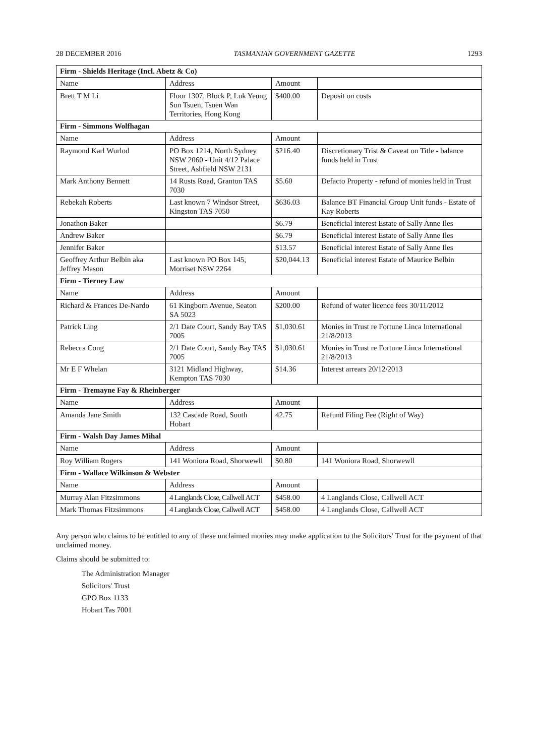28 DECEMBER 2016 TASMANIAN GOVERNMENT GAZETTE 1293
| Firm - Shields Heritage (Incl. Abetz & Co) | | | |
| --- | --- | --- | --- |
| Name | Address | Amount | |
| Brett T M Li | Floor 1307, Block P, Luk Yeung Sun Tsuen, Tsuen Wan Territories, Hong Kong | $400.00 | Deposit on costs |
| Firm - Simmons Wolfhagan | | | |
| Name | Address | Amount | |
| Raymond Karl Wurlod | PO Box 1214, North Sydney NSW 2060 - Unit 4/12 Palace Street, Ashfield NSW 2131 | $216.40 | Discretionary Trist & Caveat on Title - balance funds held in Trust |
| Mark Anthony Bennett | 14 Rusts Road, Granton TAS 7030 | $5.60 | Defacto Property - refund of monies held in Trust |
| Rebekah Roberts | Last known 7 Windsor Street, Kingston TAS 7050 | $636.03 | Balance BT Financial Group Unit funds - Estate of Kay Roberts |
| Jonathon Baker | | $6.79 | Beneficial interest Estate of Sally Anne Iles |
| Andrew Baker | | $6.79 | Beneficial interest Estate of Sally Anne Iles |
| Jennifer Baker | | $13.57 | Beneficial interest Estate of Sally Anne Iles |
| Geoffrey Arthur Belbin aka Jeffrey Mason | Last known PO Box 145, Morriset NSW 2264 | $20,044.13 | Beneficial interest Estate of Maurice Belbin |
| Firm - Tierney Law | | | |
| Name | Address | Amount | |
| Richard & Frances De-Nardo | 61 Kingborn Avenue, Seaton SA 5023 | $200.00 | Refund of water licence fees 30/11/2012 |
| Patrick Ling | 2/1 Date Court, Sandy Bay TAS 7005 | $1,030.61 | Monies in Trust re Fortune Linca International 21/8/2013 |
| Rebecca Cong | 2/1 Date Court, Sandy Bay TAS 7005 | $1,030.61 | Monies in Trust re Fortune Linca International 21/8/2013 |
| Mr E F Whelan | 3121 Midland Highway, Kempton TAS 7030 | $14.36 | Interest arrears 20/12/2013 |
| Firm - Tremayne Fay & Rheinberger | | | |
| Name | Address | Amount | |
| Amanda Jane Smith | 132 Cascade Road, South Hobart | 42.75 | Refund Filing Fee (Right of Way) |
| Firm - Walsh Day James Mihal | | | |
| Name | Address | Amount | |
| Roy William Rogers | 141 Woniora Road, Shorwewll | $0.80 | 141 Woniora Road, Shorwewll |
| Firm - Wallace Wilkinson & Webster | | | |
| Name | Address | Amount | |
| Murray Alan Fitzsimmons | 4 Langlands Close, Callwell ACT | $458.00 | 4 Langlands Close, Callwell ACT |
| Mark Thomas Fitzsimmons | 4 Langlands Close, Callwell ACT | $458.00 | 4 Langlands Close, Callwell ACT |
Any person who claims to be entitled to any of these unclaimed monies may make application to the Solicitors' Trust for the payment of that unclaimed money.
Claims should be submitted to:
The Administration Manager
Solicitors' Trust
GPO Box 1133
Hobart Tas 7001